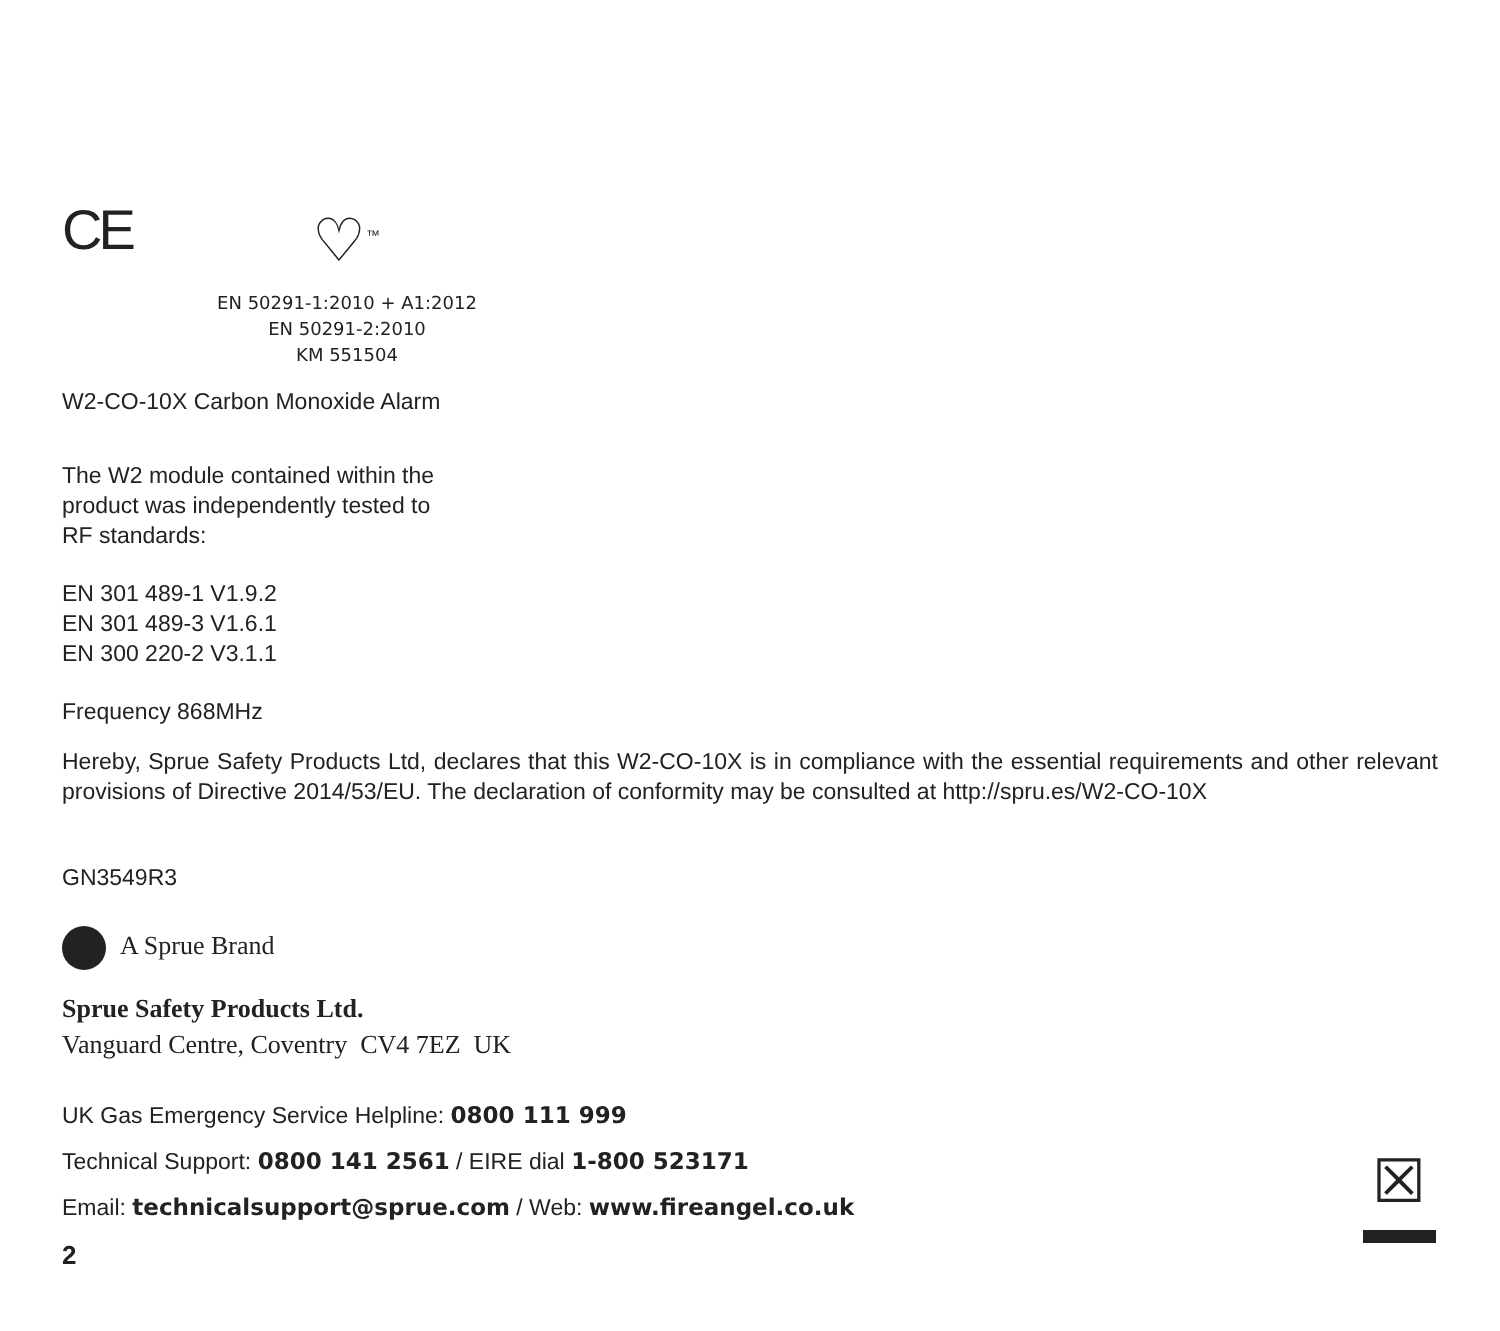CE
♡<sup>™</sup>
EN 50291-1:2010 + A1:2012
EN 50291-2:2010
KM 551504
W2-CO-10X Carbon Monoxide Alarm
The W2 module contained within the
product was independently tested to
RF standards:
EN 301 489-1 V1.9.2
EN 301 489-3 V1.6.1
EN 300 220-2 V3.1.1
Frequency 868MHz
Hereby, Sprue Safety Products Ltd, declares that this W2-CO-10X is in compliance with the essential requirements and other relevant provisions of Directive 2014/53/EU. The declaration of conformity may be consulted at http://spru.es/W2-CO-10X
GN3549R3
A Sprue Brand
Sprue Safety Products Ltd.
Vanguard Centre, Coventry CV4 7EZ UK
UK Gas Emergency Service Helpline: 0800 111 999
Technical Support: 0800 141 2561 / EIRE dial 1-800 523171
Email: technicalsupport@sprue.com / Web: www.fireangel.co.uk
2
☒